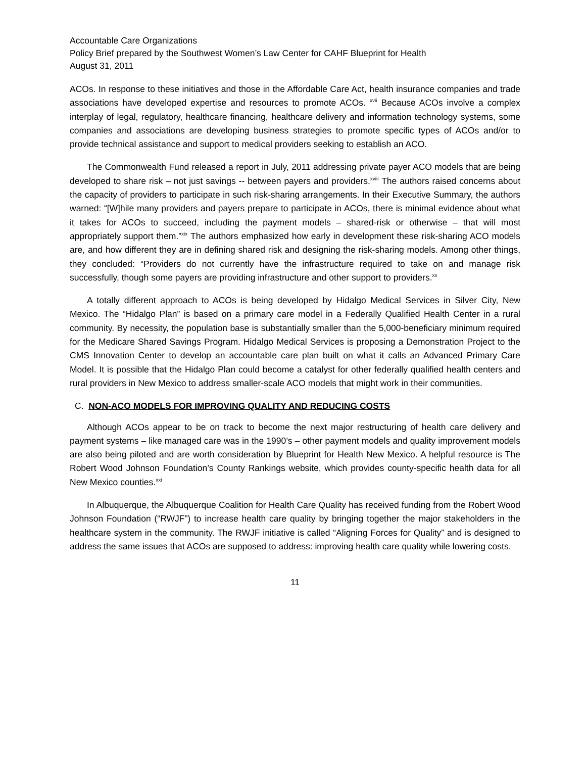Accountable Care Organizations
Policy Brief prepared by the Southwest Women’s Law Center for CAHF Blueprint for Health
August 31, 2011
ACOs. In response to these initiatives and those in the Affordable Care Act, health insurance companies and trade associations have developed expertise and resources to promote ACOs. <sup>xvii</sup> Because ACOs involve a complex interplay of legal, regulatory, healthcare financing, healthcare delivery and information technology systems, some companies and associations are developing business strategies to promote specific types of ACOs and/or to provide technical assistance and support to medical providers seeking to establish an ACO.
The Commonwealth Fund released a report in July, 2011 addressing private payer ACO models that are being developed to share risk – not just savings -- between payers and providers.<sup>xviii</sup> The authors raised concerns about the capacity of providers to participate in such risk-sharing arrangements. In their Executive Summary, the authors warned: “[W]hile many providers and payers prepare to participate in ACOs, there is minimal evidence about what it takes for ACOs to succeed, including the payment models – shared-risk or otherwise – that will most appropriately support them.”<sup>xix</sup> The authors emphasized how early in development these risk-sharing ACO models are, and how different they are in defining shared risk and designing the risk-sharing models. Among other things, they concluded: “Providers do not currently have the infrastructure required to take on and manage risk successfully, though some payers are providing infrastructure and other support to providers.<sup>xx</sup>
A totally different approach to ACOs is being developed by Hidalgo Medical Services in Silver City, New Mexico. The “Hidalgo Plan” is based on a primary care model in a Federally Qualified Health Center in a rural community. By necessity, the population base is substantially smaller than the 5,000-beneficiary minimum required for the Medicare Shared Savings Program. Hidalgo Medical Services is proposing a Demonstration Project to the CMS Innovation Center to develop an accountable care plan built on what it calls an Advanced Primary Care Model. It is possible that the Hidalgo Plan could become a catalyst for other federally qualified health centers and rural providers in New Mexico to address smaller-scale ACO models that might work in their communities.
C. NON-ACO MODELS FOR IMPROVING QUALITY AND REDUCING COSTS
Although ACOs appear to be on track to become the next major restructuring of health care delivery and payment systems – like managed care was in the 1990’s – other payment models and quality improvement models are also being piloted and are worth consideration by Blueprint for Health New Mexico. A helpful resource is The Robert Wood Johnson Foundation’s County Rankings website, which provides county-specific health data for all New Mexico counties.<sup>xxi</sup>
In Albuquerque, the Albuquerque Coalition for Health Care Quality has received funding from the Robert Wood Johnson Foundation (“RWJF”) to increase health care quality by bringing together the major stakeholders in the healthcare system in the community. The RWJF initiative is called “Aligning Forces for Quality” and is designed to address the same issues that ACOs are supposed to address: improving health care quality while lowering costs.
11